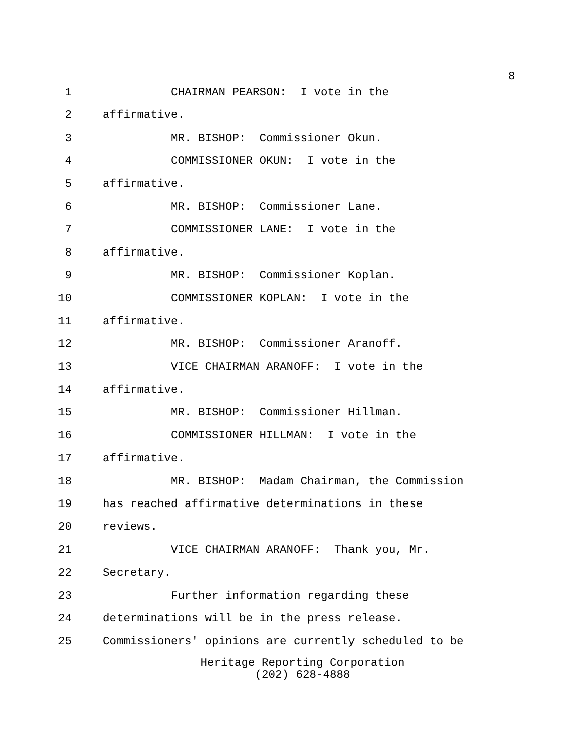8
1 CHAIRMAN PEARSON: I vote in the
2 affirmative.
3 MR. BISHOP: Commissioner Okun.
4 COMMISSIONER OKUN: I vote in the
5 affirmative.
6 MR. BISHOP: Commissioner Lane.
7 COMMISSIONER LANE: I vote in the
8 affirmative.
9 MR. BISHOP: Commissioner Koplan.
10 COMMISSIONER KOPLAN: I vote in the
11 affirmative.
12 MR. BISHOP: Commissioner Aranoff.
13 VICE CHAIRMAN ARANOFF: I vote in the
14 affirmative.
15 MR. BISHOP: Commissioner Hillman.
16 COMMISSIONER HILLMAN: I vote in the
17 affirmative.
18 MR. BISHOP: Madam Chairman, the Commission
19 has reached affirmative determinations in these
20 reviews.
21 VICE CHAIRMAN ARANOFF: Thank you, Mr.
22 Secretary.
23 Further information regarding these
24 determinations will be in the press release.
25 Commissioners' opinions are currently scheduled to be
Heritage Reporting Corporation
(202) 628-4888